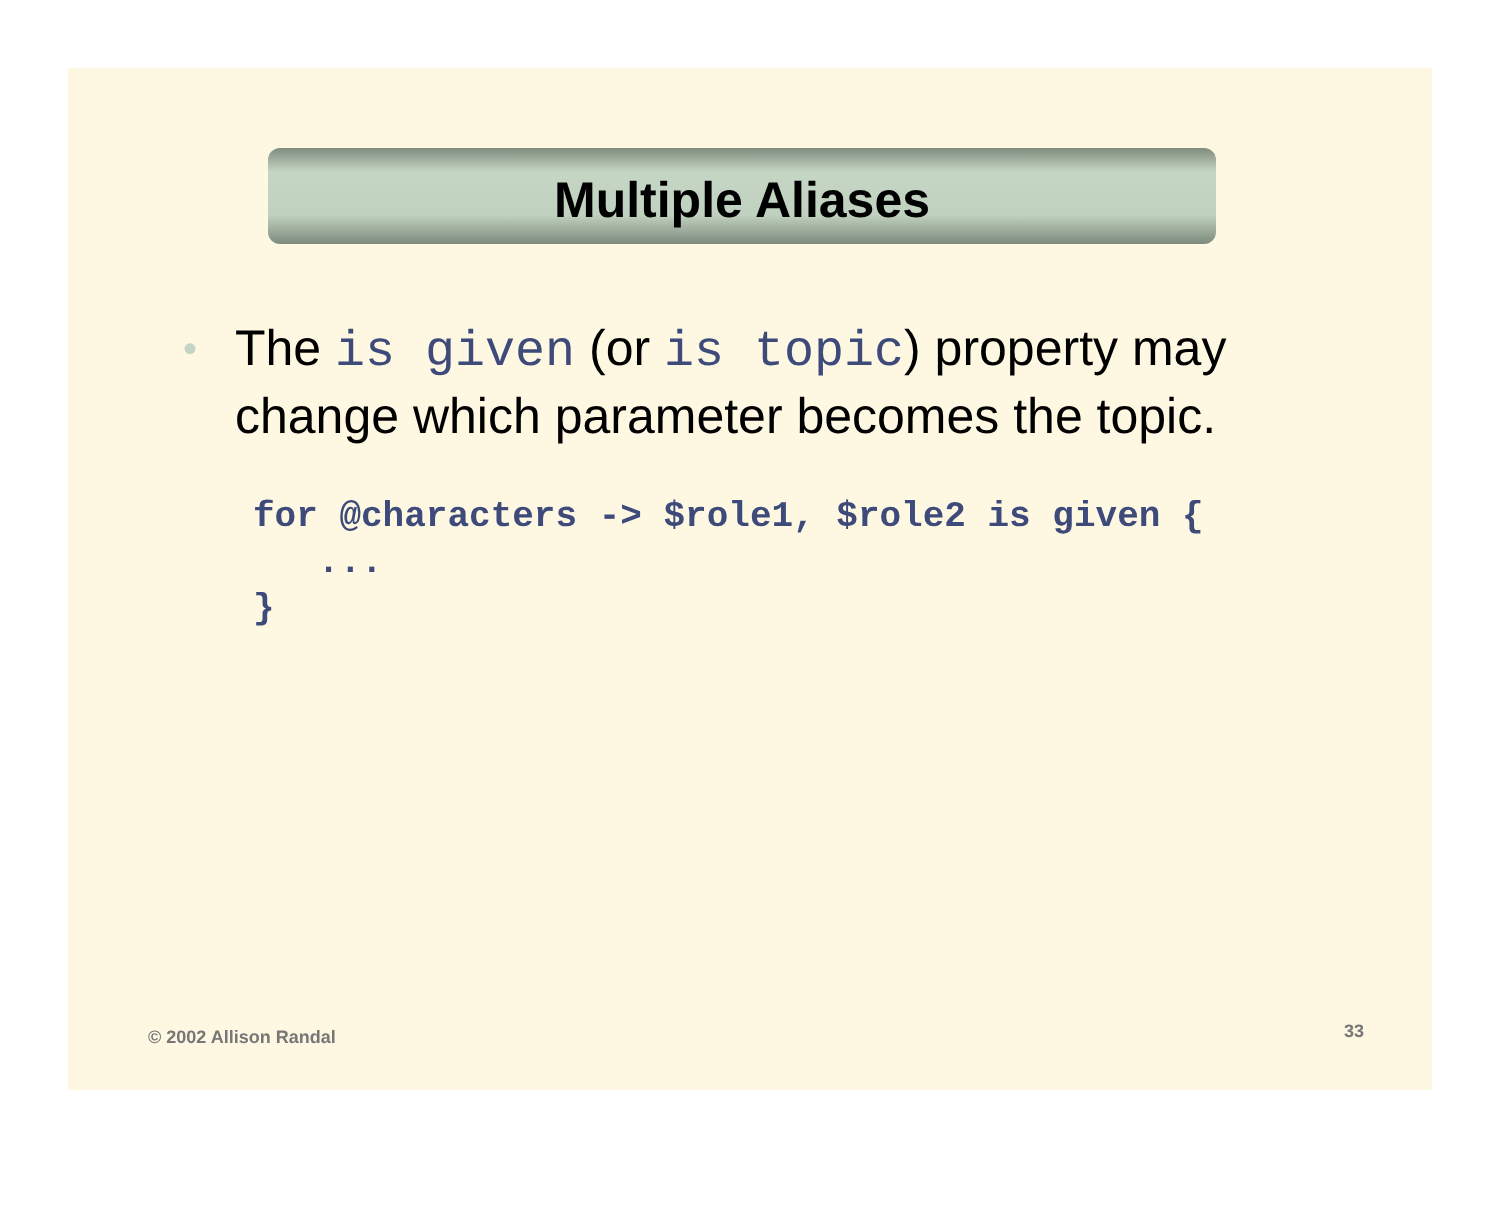Multiple Aliases
• The is given (or is topic) property may change which parameter becomes the topic.
for @characters -> $role1, $role2 is given {
   ...
}
© 2002 Allison Randal 33